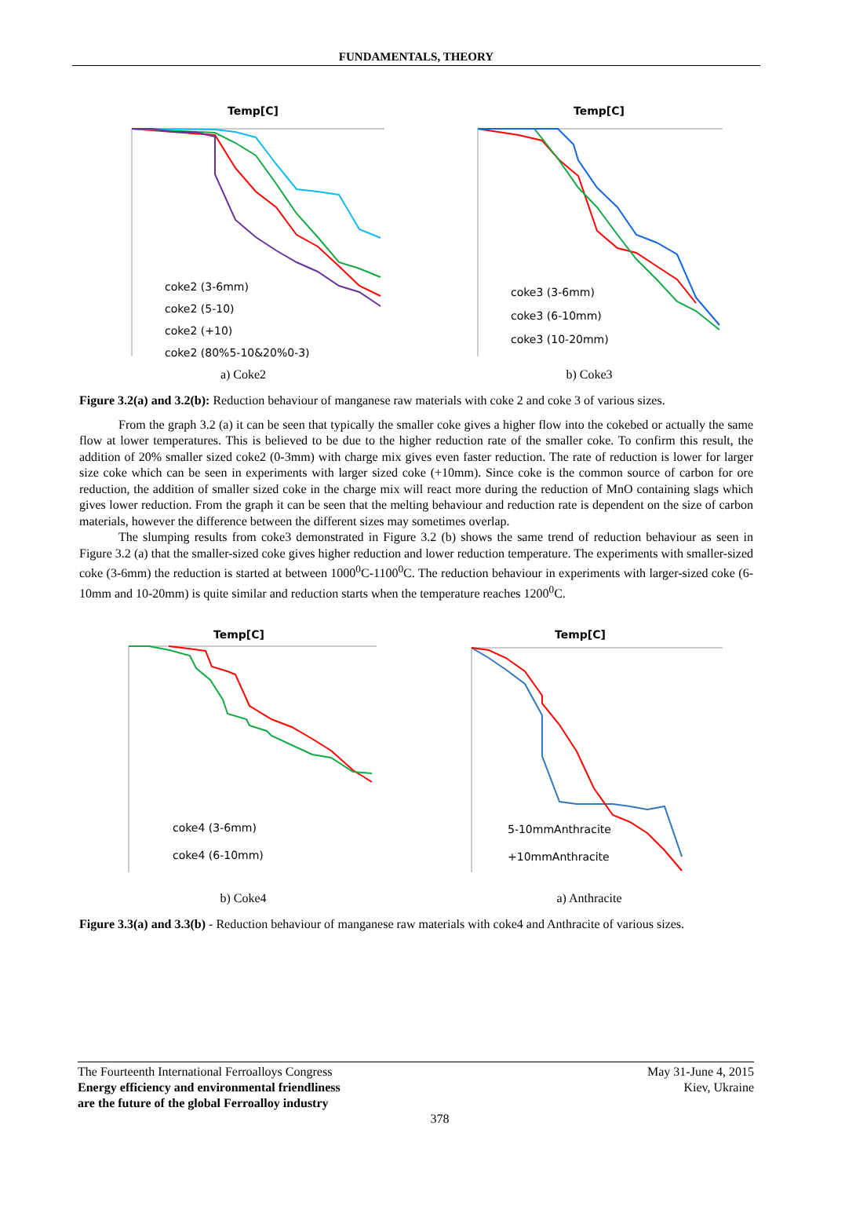FUNDAMENTALS, THEORY
Temp[C]
coke2 (3-6mm)
coke2 (5-10)
coke2 (+10)
coke2 (80%5-10&20%0-3)
a) Coke2
Temp[C]
coke3 (3-6mm)
coke3 (6-10mm)
coke3 (10-20mm)
b) Coke3
Figure 3.2(a) and 3.2(b): Reduction behaviour of manganese raw materials with coke 2 and coke 3 of various sizes.
From the graph 3.2 (a) it can be seen that typically the smaller coke gives a higher flow into the cokebed or actually the same flow at lower temperatures. This is believed to be due to the higher reduction rate of the smaller coke. To confirm this result, the addition of 20% smaller sized coke2 (0-3mm) with charge mix gives even faster reduction. The rate of reduction is lower for larger size coke which can be seen in experiments with larger sized coke (+10mm). Since coke is the common source of carbon for ore reduction, the addition of smaller sized coke in the charge mix will react more during the reduction of MnO containing slags which gives lower reduction. From the graph it can be seen that the melting behaviour and reduction rate is dependent on the size of carbon materials, however the difference between the different sizes may sometimes overlap.
The slumping results from coke3 demonstrated in Figure 3.2 (b) shows the same trend of reduction behaviour as seen in Figure 3.2 (a) that the smaller-sized coke gives higher reduction and lower reduction temperature. The experiments with smaller-sized coke (3-6mm) the reduction is started at between 1000<sup>0</sup>C-1100<sup>0</sup>C. The reduction behaviour in experiments with larger-sized coke (6-10mm and 10-20mm) is quite similar and reduction starts when the temperature reaches 1200<sup>0</sup>C.
Temp[C]
coke4 (3-6mm)
coke4 (6-10mm)
b) Coke4
Temp[C]
5-10mmAnthracite
+10mmAnthracite
a) Anthracite
Figure 3.3(a) and 3.3(b) - Reduction behaviour of manganese raw materials with coke4 and Anthracite of various sizes.
The Fourteenth International Ferroalloys Congress
Energy efficiency and environmental friendliness
are the future of the global Ferroalloy industry
May 31-June 4, 2015
Kiev, Ukraine
378